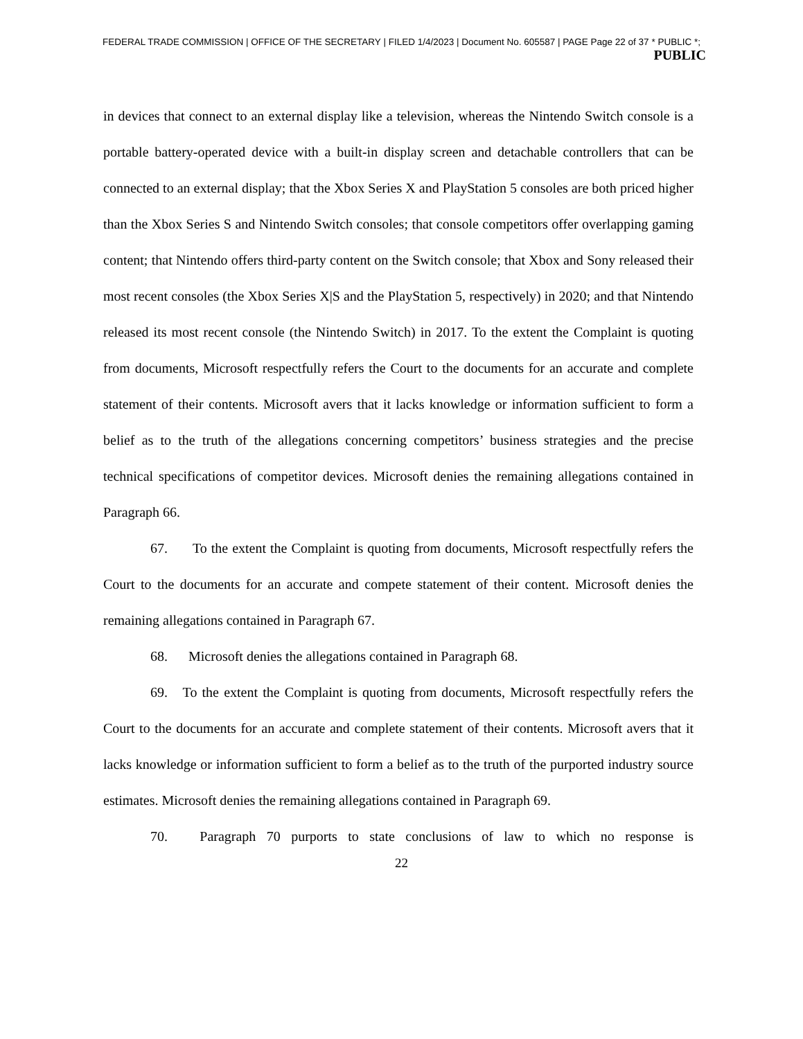FEDERAL TRADE COMMISSION | OFFICE OF THE SECRETARY | FILED 1/4/2023 | Document No. 605587 | PAGE Page 22 of 37 * PUBLIC *;
PUBLIC
in devices that connect to an external display like a television, whereas the Nintendo Switch console is a portable battery-operated device with a built-in display screen and detachable controllers that can be connected to an external display; that the Xbox Series X and PlayStation 5 consoles are both priced higher than the Xbox Series S and Nintendo Switch consoles; that console competitors offer overlapping gaming content; that Nintendo offers third-party content on the Switch console; that Xbox and Sony released their most recent consoles (the Xbox Series X|S and the PlayStation 5, respectively) in 2020; and that Nintendo released its most recent console (the Nintendo Switch) in 2017. To the extent the Complaint is quoting from documents, Microsoft respectfully refers the Court to the documents for an accurate and complete statement of their contents. Microsoft avers that it lacks knowledge or information sufficient to form a belief as to the truth of the allegations concerning competitors’ business strategies and the precise technical specifications of competitor devices. Microsoft denies the remaining allegations contained in Paragraph 66.
67. To the extent the Complaint is quoting from documents, Microsoft respectfully refers the Court to the documents for an accurate and compete statement of their content. Microsoft denies the remaining allegations contained in Paragraph 67.
68. Microsoft denies the allegations contained in Paragraph 68.
69. To the extent the Complaint is quoting from documents, Microsoft respectfully refers the Court to the documents for an accurate and complete statement of their contents. Microsoft avers that it lacks knowledge or information sufficient to form a belief as to the truth of the purported industry source estimates. Microsoft denies the remaining allegations contained in Paragraph 69.
70. Paragraph 70 purports to state conclusions of law to which no response is
22